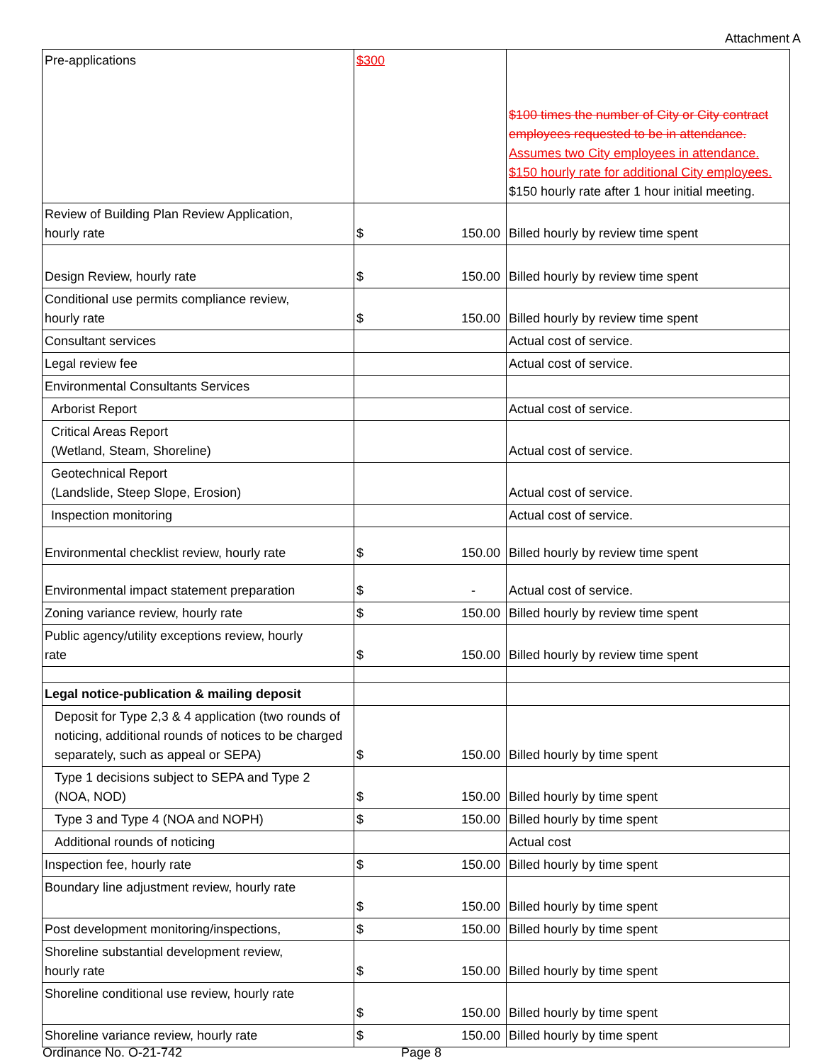Attachment A
| Pre-applications | $300 | | $100 times the number of City or City contract employees requested to be in attendance. Assumes two City employees in attendance. $150 hourly rate for additional City employees. $150 hourly rate after 1 hour initial meeting. |
| Review of Building Plan Review Application, hourly rate | $ | 150.00 | Billed hourly by review time spent |
| Design Review, hourly rate | $ | 150.00 | Billed hourly by review time spent |
| Conditional use permits compliance review, hourly rate | $ | 150.00 | Billed hourly by review time spent |
| Consultant services | | | Actual cost of service. |
| Legal review fee | | | Actual cost of service. |
| Environmental Consultants Services | | | |
| Arborist Report | | | Actual cost of service. |
| Critical Areas Report (Wetland, Steam, Shoreline) | | | Actual cost of service. |
| Geotechnical Report (Landslide, Steep Slope, Erosion) | | | Actual cost of service. |
| Inspection monitoring | | | Actual cost of service. |
| Environmental checklist review, hourly rate | $ | 150.00 | Billed hourly by review time spent |
| Environmental impact statement preparation | $ | - | Actual cost of service. |
| Zoning variance review, hourly rate | $ | 150.00 | Billed hourly by review time spent |
| Public agency/utility exceptions review, hourly rate | $ | 150.00 | Billed hourly by review time spent |
| Legal notice-publication & mailing deposit | | | |
| Deposit for Type 2,3 & 4 application (two rounds of noticing, additional rounds of notices to be charged separately, such as appeal or SEPA) | $ | 150.00 | Billed hourly by time spent |
| Type 1 decisions subject to SEPA and Type 2 (NOA, NOD) | $ | 150.00 | Billed hourly by time spent |
| Type 3 and Type 4 (NOA and NOPH) | $ | 150.00 | Billed hourly by time spent |
| Additional rounds of noticing | | | Actual cost |
| Inspection fee, hourly rate | $ | 150.00 | Billed hourly by time spent |
| Boundary line adjustment review, hourly rate | $ | 150.00 | Billed hourly by time spent |
| Post development monitoring/inspections, | $ | 150.00 | Billed hourly by time spent |
| Shoreline substantial development review, hourly rate | $ | 150.00 | Billed hourly by time spent |
| Shoreline conditional use review, hourly rate | $ | 150.00 | Billed hourly by time spent |
| Shoreline variance review, hourly rate | $ | 150.00 | Billed hourly by time spent |
Ordinance No. O-21-742 Page 8